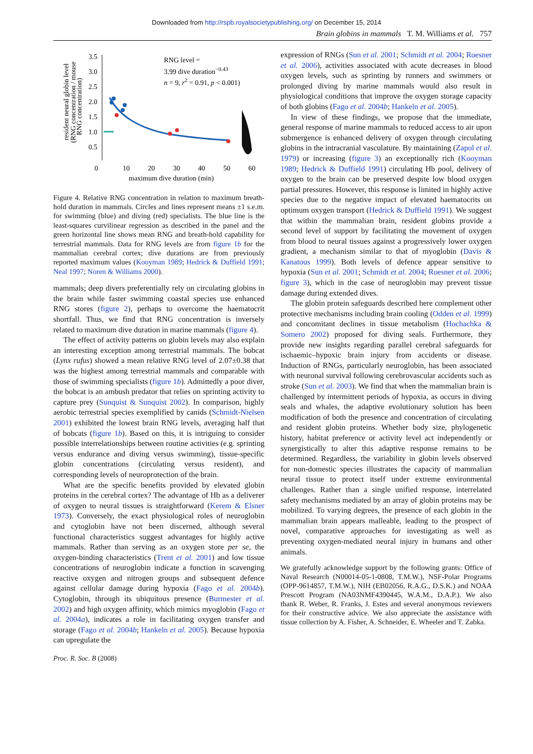Downloaded from http://rspb.royalsocietypublishing.org/ on December 15, 2014
Brain globins in mammals T. M. Williams et al. 757
resident neural globin level
(RNG concentration / mouse
RNG concentration)
3.5
3.0
2.5
2.0
1.5
1.0
0.5
0
10
20
30
40
50
60
maximum dive duration (min)
RNG level =
3.99 dive duration−0.43
n = 9, r2 = 0.91, p < 0.001)
Figure 4. Relative RNG concentration in relation to maximum breath-hold duration in mammals. Circles and lines represent means ±1 s.e.m. for swimming (blue) and diving (red) specialists. The blue line is the least-squares curvilinear regression as described in the panel and the green horizontal line shows mean RNG and breath-hold capability for terrestrial mammals. Data for RNG levels are from figure 1b for the mammalian cerebral cortex; dive durations are from previously reported maximum values (Kooyman 1989; Hedrick & Duffield 1991; Neal 1997; Noren & Williams 2000).
mammals; deep divers preferentially rely on circulating globins in the brain while faster swimming coastal species use enhanced RNG stores (figure 2), perhaps to overcome the haematocrit shortfall. Thus, we find that RNG concentration is inversely related to maximum dive duration in marine mammals (figure 4).
The effect of activity patterns on globin levels may also explain an interesting exception among terrestrial mammals. The bobcat (Lynx rufus) showed a mean relative RNG level of 2.07±0.38 that was the highest among terrestrial mammals and comparable with those of swimming specialists (figure 1b). Admittedly a poor diver, the bobcat is an ambush predator that relies on sprinting activity to capture prey (Sunquist & Sunquist 2002). In comparison, highly aerobic terrestrial species exemplified by canids (Schmidt-Nielsen 2001) exhibited the lowest brain RNG levels, averaging half that of bobcats (figure 1b). Based on this, it is intriguing to consider possible interrelationships between routine activities (e.g. sprinting versus endurance and diving versus swimming), tissue-specific globin concentrations (circulating versus resident), and corresponding levels of neuroprotection of the brain.
What are the specific benefits provided by elevated globin proteins in the cerebral cortex? The advantage of Hb as a deliverer of oxygen to neural tissues is straightforward (Kerem & Elsner 1973). Conversely, the exact physiological roles of neuroglobin and cytoglobin have not been discerned, although several functional characteristics suggest advantages for highly active mammals. Rather than serving as an oxygen store per se, the oxygen-binding characteristics (Trent et al. 2001) and low tissue concentrations of neuroglobin indicate a function in scavenging reactive oxygen and nitrogen groups and subsequent defence against cellular damage during hypoxia (Fago et al. 2004b). Cytoglobin, through its ubiquitous presence (Burmester et al. 2002) and high oxygen affinity, which mimics myoglobin (Fago et al. 2004a), indicates a role in facilitating oxygen transfer and storage (Fago et al. 2004b; Hankeln et al. 2005). Because hypoxia can upregulate the
expression of RNGs (Sun et al. 2001; Schmidt et al. 2004; Roesner et al. 2006), activities associated with acute decreases in blood oxygen levels, such as sprinting by runners and swimmers or prolonged diving by marine mammals would also result in physiological conditions that improve the oxygen storage capacity of both globins (Fago et al. 2004b; Hankeln et al. 2005).
In view of these findings, we propose that the immediate, general response of marine mammals to reduced access to air upon submergence is enhanced delivery of oxygen through circulating globins in the intracranial vasculature. By maintaining (Zapol et al. 1979) or increasing (figure 3) an exceptionally rich (Kooyman 1989; Hedrick & Duffield 1991) circulating Hb pool, delivery of oxygen to the brain can be preserved despite low blood oxygen partial pressures. However, this response is limited in highly active species due to the negative impact of elevated haematocrits on optimum oxygen transport (Hedrick & Duffield 1991). We suggest that within the mammalian brain, resident globins provide a second level of support by facilitating the movement of oxygen from blood to neural tissues against a progressively lower oxygen gradient, a mechanism similar to that of myoglobin (Davis & Kanatous 1999). Both levels of defence appear sensitive to hypoxia (Sun et al. 2001; Schmidt et al. 2004; Roesner et al. 2006; figure 3), which in the case of neuroglobin may prevent tissue damage during extended dives.
The globin protein safeguards described here complement other protective mechanisms including brain cooling (Odden et al. 1999) and concomitant declines in tissue metabolism (Hochachka & Somero 2002) proposed for diving seals. Furthermore, they provide new insights regarding parallel cerebral safeguards for ischaemic–hypoxic brain injury from accidents or disease. Induction of RNGs, particularly neuroglobin, has been associated with neuronal survival following cerebrovascular accidents such as stroke (Sun et al. 2003). We find that when the mammalian brain is challenged by intermittent periods of hypoxia, as occurs in diving seals and whales, the adaptive evolutionary solution has been modification of both the presence and concentration of circulating and resident globin proteins. Whether body size, phylogenetic history, habitat preference or activity level act independently or synergistically to alter this adaptive response remains to be determined. Regardless, the variability in globin levels observed for non-domestic species illustrates the capacity of mammalian neural tissue to protect itself under extreme environmental challenges. Rather than a single unified response, interrelated safety mechanisms mediated by an array of globin proteins may be mobilized. To varying degrees, the presence of each globin in the mammalian brain appears malleable, leading to the prospect of novel, comparative approaches for investigating as well as preventing oxygen-mediated neural injury in humans and other animals.
We gratefully acknowledge support by the following grants: Office of Naval Research (N00014-05-1-0808, T.M.W.), NSF-Polar Programs (OPP-9614857, T.M.W.), NIH (EB02056, R.A.G., D.S.K.) and NOAA Prescott Program (NA03NMF4390445, W.A.M., D.A.P.). We also thank R. Weber, R. Franks, J. Estes and several anonymous reviewers for their constructive advice. We also appreciate the assistance with tissue collection by A. Fisher, A. Schneider, E. Wheeler and T. Zabka.
Proc. R. Soc. B (2008)